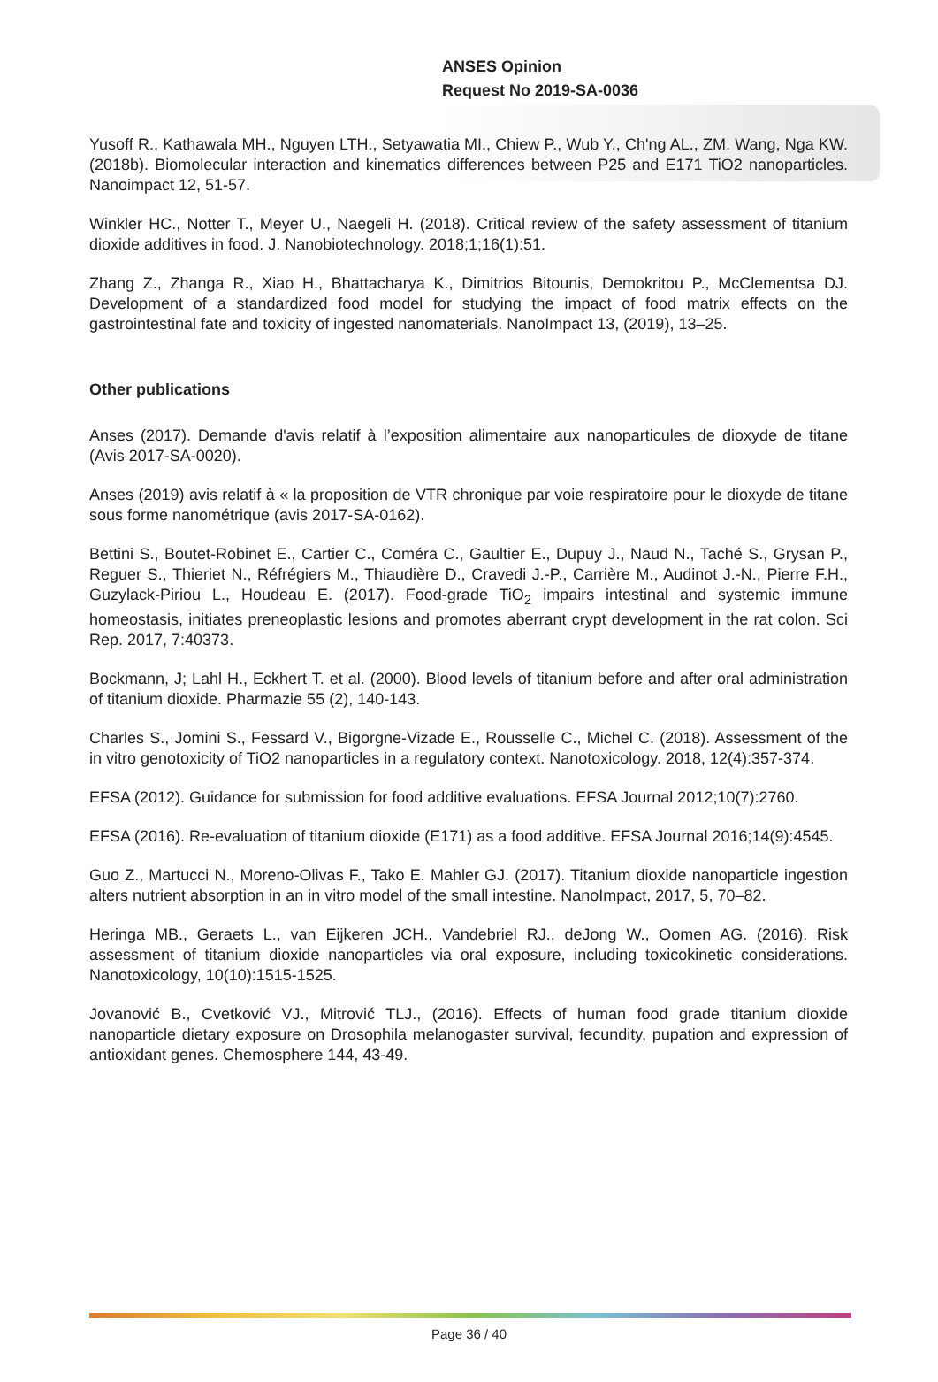ANSES Opinion
Request No 2019-SA-0036
Yusoff R., Kathawala MH., Nguyen LTH., Setyawatia MI., Chiew P., Wub Y., Ch'ng AL., ZM. Wang, Nga KW. (2018b). Biomolecular interaction and kinematics differences between P25 and E171 TiO2 nanoparticles. Nanoimpact 12, 51-57.
Winkler HC., Notter T., Meyer U., Naegeli H. (2018). Critical review of the safety assessment of titanium dioxide additives in food. J. Nanobiotechnology. 2018;1;16(1):51.
Zhang Z., Zhanga R., Xiao H., Bhattacharya K., Dimitrios Bitounis, Demokritou P., McClementsa DJ. Development of a standardized food model for studying the impact of food matrix effects on the gastrointestinal fate and toxicity of ingested nanomaterials. NanoImpact 13, (2019), 13–25.
Other publications
Anses (2017). Demande d'avis relatif à l’exposition alimentaire aux nanoparticules de dioxyde de titane (Avis 2017-SA-0020).
Anses (2019) avis relatif à « la proposition de VTR chronique par voie respiratoire pour le dioxyde de titane sous forme nanométrique (avis 2017-SA-0162).
Bettini S., Boutet-Robinet E., Cartier C., Coméra C., Gaultier E., Dupuy J., Naud N., Taché S., Grysan P., Reguer S., Thieriet N., Réfrégiers M., Thiaudière D., Cravedi J.-P., Carrière M., Audinot J.-N., Pierre F.H., Guzylack-Piriou L., Houdeau E. (2017). Food-grade TiO<sub>2</sub> impairs intestinal and systemic immune homeostasis, initiates preneoplastic lesions and promotes aberrant crypt development in the rat colon. Sci Rep. 2017, 7:40373.
Bockmann, J; Lahl H., Eckhert T. et al. (2000). Blood levels of titanium before and after oral administration of titanium dioxide. Pharmazie 55 (2), 140-143.
Charles S., Jomini S., Fessard V., Bigorgne-Vizade E., Rousselle C., Michel C. (2018). Assessment of the in vitro genotoxicity of TiO2 nanoparticles in a regulatory context. Nanotoxicology. 2018, 12(4):357-374.
EFSA (2012). Guidance for submission for food additive evaluations. EFSA Journal 2012;10(7):2760.
EFSA (2016). Re-evaluation of titanium dioxide (E171) as a food additive. EFSA Journal 2016;14(9):4545.
Guo Z., Martucci N., Moreno-Olivas F., Tako E. Mahler GJ. (2017). Titanium dioxide nanoparticle ingestion alters nutrient absorption in an in vitro model of the small intestine. NanoImpact, 2017, 5, 70–82.
Heringa MB., Geraets L., van Eijkeren JCH., Vandebriel RJ., deJong W., Oomen AG. (2016). Risk assessment of titanium dioxide nanoparticles via oral exposure, including toxicokinetic considerations. Nanotoxicology, 10(10):1515-1525.
Jovanović B., Cvetković VJ., Mitrović TLJ., (2016). Effects of human food grade titanium dioxide nanoparticle dietary exposure on Drosophila melanogaster survival, fecundity, pupation and expression of antioxidant genes. Chemosphere 144, 43-49.
Page 36 / 40